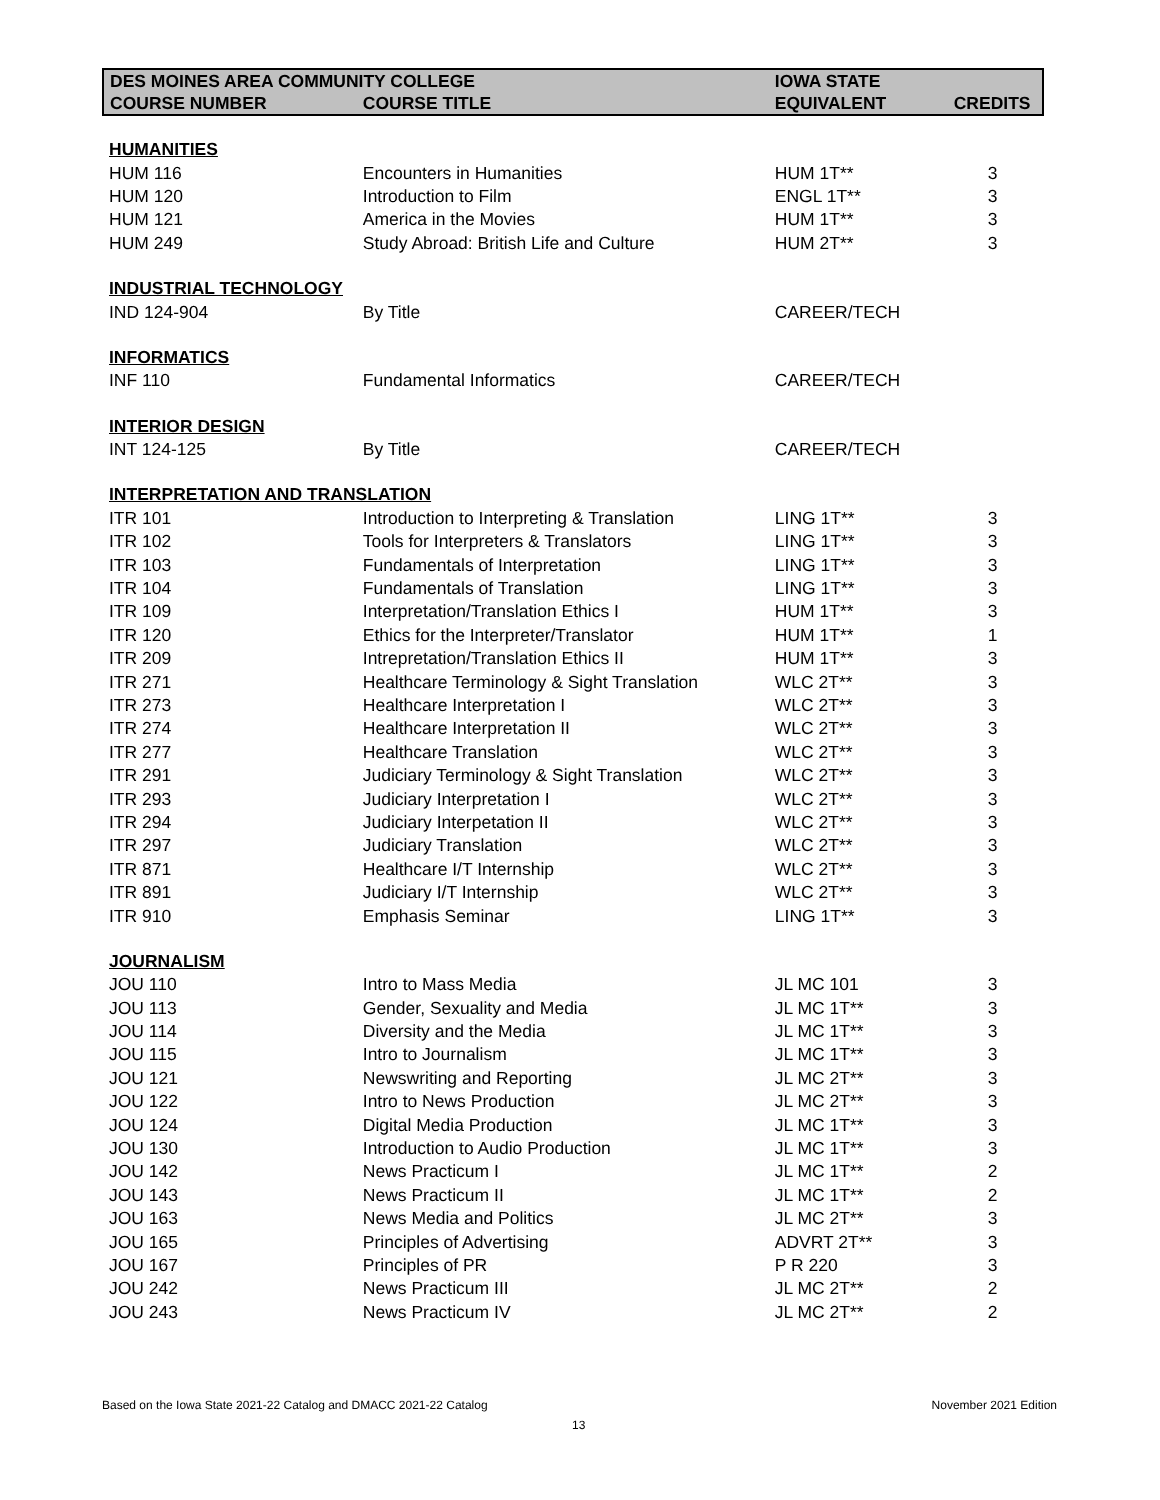| DES MOINES AREA COMMUNITY COLLEGE | | IOWA STATE | |
| --- | --- | --- | --- |
| COURSE NUMBER | COURSE TITLE | EQUIVALENT | CREDITS |
| HUMANITIES | | | |
| HUM 116 | Encounters in Humanities | HUM 1T** | 3 |
| HUM 120 | Introduction to Film | ENGL 1T** | 3 |
| HUM 121 | America in the Movies | HUM 1T** | 3 |
| HUM 249 | Study Abroad: British Life and Culture | HUM 2T** | 3 |
| INDUSTRIAL TECHNOLOGY | | | |
| IND 124-904 | By Title | CAREER/TECH | |
| INFORMATICS | | | |
| INF 110 | Fundamental Informatics | CAREER/TECH | |
| INTERIOR DESIGN | | | |
| INT 124-125 | By Title | CAREER/TECH | |
| INTERPRETATION AND TRANSLATION | | | |
| ITR 101 | Introduction to Interpreting & Translation | LING 1T** | 3 |
| ITR 102 | Tools for Interpreters & Translators | LING 1T** | 3 |
| ITR 103 | Fundamentals of Interpretation | LING 1T** | 3 |
| ITR 104 | Fundamentals of Translation | LING 1T** | 3 |
| ITR 109 | Interpretation/Translation Ethics I | HUM 1T** | 3 |
| ITR 120 | Ethics for the Interpreter/Translator | HUM 1T** | 1 |
| ITR 209 | Intrepretation/Translation Ethics II | HUM 1T** | 3 |
| ITR 271 | Healthcare Terminology & Sight Translation | WLC 2T** | 3 |
| ITR 273 | Healthcare Interpretation I | WLC 2T** | 3 |
| ITR 274 | Healthcare Interpretation II | WLC 2T** | 3 |
| ITR 277 | Healthcare Translation | WLC 2T** | 3 |
| ITR 291 | Judiciary Terminology & Sight Translation | WLC 2T** | 3 |
| ITR 293 | Judiciary Interpretation I | WLC 2T** | 3 |
| ITR 294 | Judiciary Interpetation II | WLC 2T** | 3 |
| ITR 297 | Judiciary Translation | WLC 2T** | 3 |
| ITR 871 | Healthcare I/T Internship | WLC 2T** | 3 |
| ITR 891 | Judiciary I/T Internship | WLC 2T** | 3 |
| ITR 910 | Emphasis Seminar | LING 1T** | 3 |
| JOURNALISM | | | |
| JOU 110 | Intro to Mass Media | JL MC 101 | 3 |
| JOU 113 | Gender, Sexuality and Media | JL MC 1T** | 3 |
| JOU 114 | Diversity and the Media | JL MC 1T** | 3 |
| JOU 115 | Intro to Journalism | JL MC 1T** | 3 |
| JOU 121 | Newswriting and Reporting | JL MC 2T** | 3 |
| JOU 122 | Intro to News Production | JL MC 2T** | 3 |
| JOU 124 | Digital Media Production | JL MC 1T** | 3 |
| JOU 130 | Introduction to Audio Production | JL MC 1T** | 3 |
| JOU 142 | News Practicum I | JL MC 1T** | 2 |
| JOU 143 | News Practicum II | JL MC 1T** | 2 |
| JOU 163 | News Media and Politics | JL MC 2T** | 3 |
| JOU 165 | Principles of Advertising | ADVRT 2T** | 3 |
| JOU 167 | Principles of PR | P R 220 | 3 |
| JOU 242 | News Practicum III | JL MC 2T** | 2 |
| JOU 243 | News Practicum IV | JL MC 2T** | 2 |
Based on the Iowa State 2021-22 Catalog and DMACC 2021-22 Catalog
November 2021 Edition
13